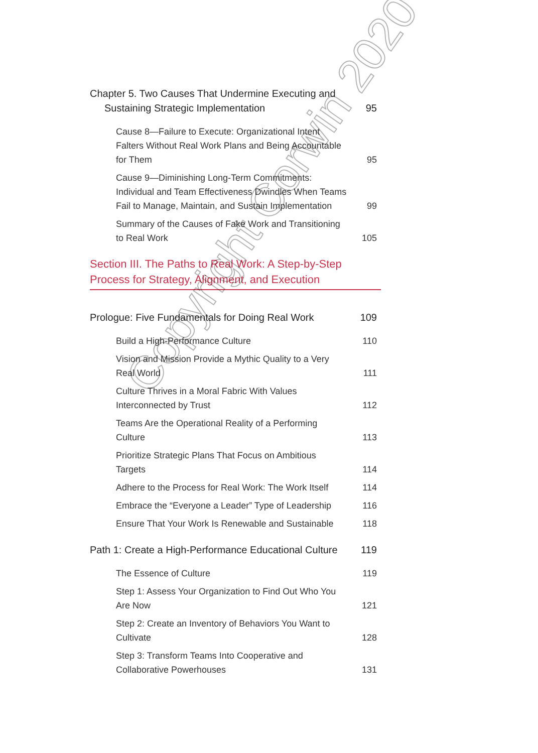Chapter 5. Two Causes That Undermine Executing and Sustaining Strategic Implementation
95
Cause 8—Failure to Execute: Organizational Intent Falters Without Real Work Plans and Being Accountable for Them
95
Cause 9—Diminishing Long-Term Commitments: Individual and Team Effectiveness Dwindles When Teams Fail to Manage, Maintain, and Sustain Implementation
99
Summary of the Causes of Fake Work and Transitioning to Real Work
105
Section III. The Paths to Real Work: A Step-by-Step
Process for Strategy, Alignment, and Execution
Prologue: Five Fundamentals for Doing Real Work
109
Build a High-Performance Culture
110
Vision and Mission Provide a Mythic Quality to a Very Real World
111
Culture Thrives in a Moral Fabric With Values Interconnected by Trust
112
Teams Are the Operational Reality of a Performing Culture
113
Prioritize Strategic Plans That Focus on Ambitious Targets
114
Adhere to the Process for Real Work: The Work Itself
114
Embrace the “Everyone a Leader” Type of Leadership
116
Ensure That Your Work Is Renewable and Sustainable
118
Path 1: Create a High-Performance Educational Culture
119
The Essence of Culture
119
Step 1: Assess Your Organization to Find Out Who You Are Now
121
Step 2: Create an Inventory of Behaviors You Want to Cultivate
128
Step 3: Transform Teams Into Cooperative and Collaborative Powerhouses
131
Copyright Corwin 2020